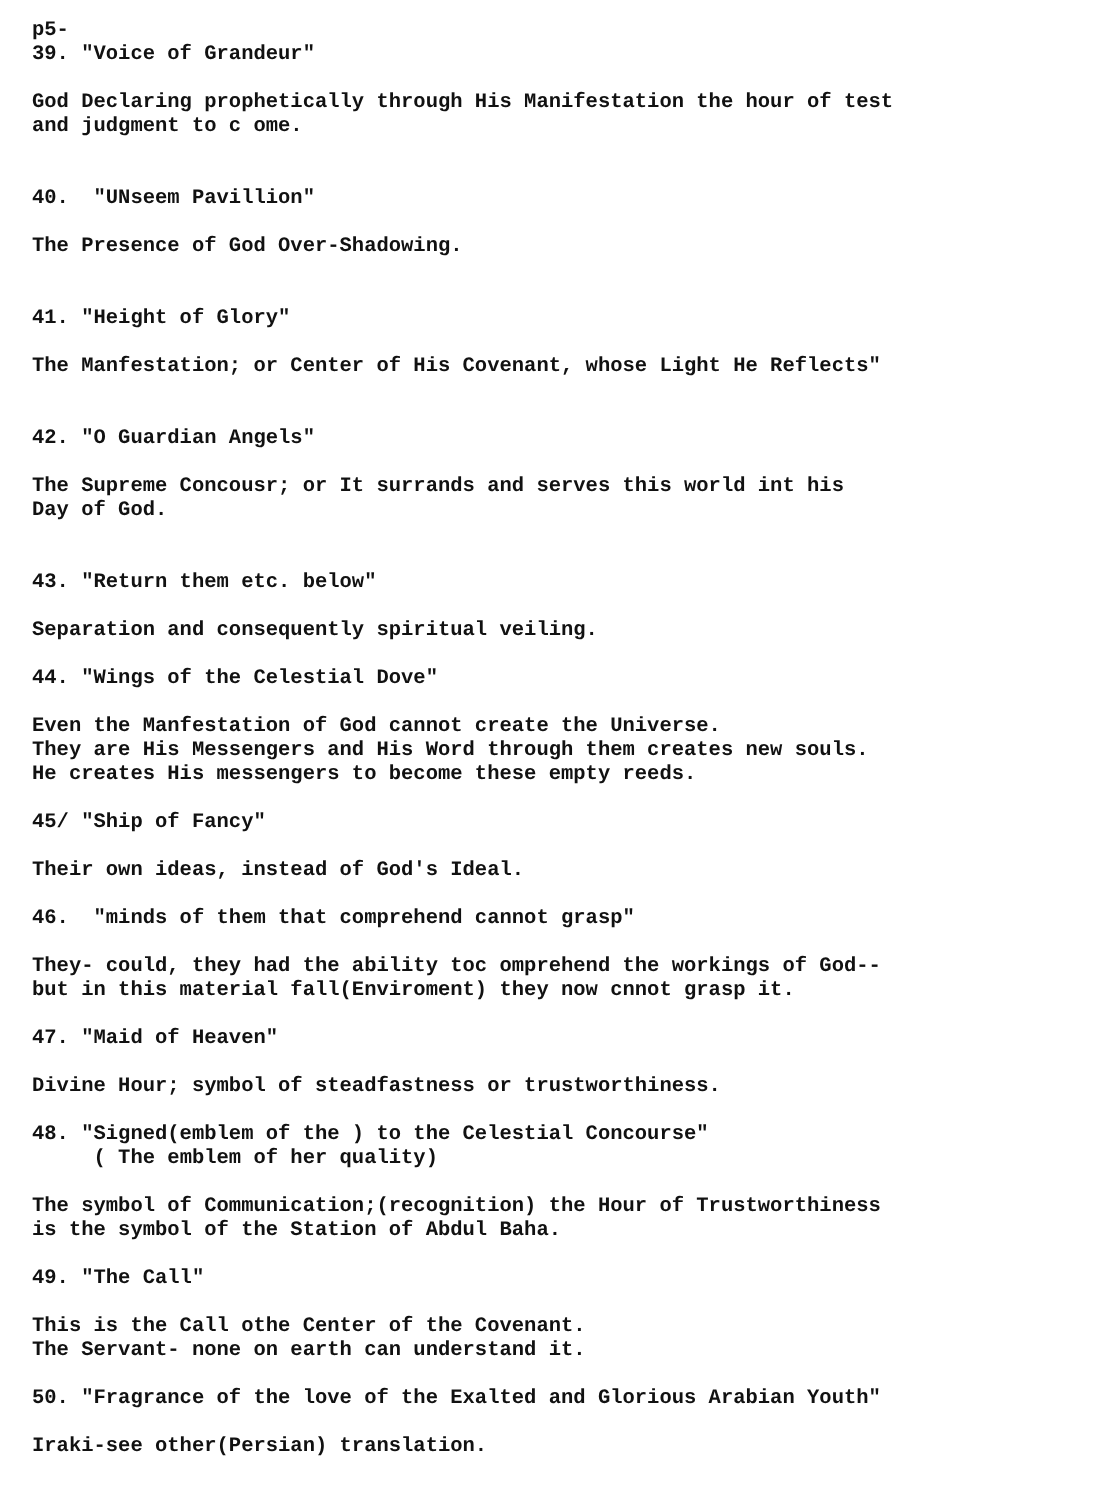p5-
39. "Voice of Grandeur"
God Declaring prophetically through His Manifestation the hour of test and judgment to c ome.
40. "UNseem Pavillion"
The Presence of God Over-Shadowing.
41. "Height of Glory"
The Manfestation; or Center of His Covenant, whose Light He Reflects"
42. "O Guardian Angels"
The Supreme Concousr; or It surrands and serves this world int his Day of God.
43. "Return them etc. below"
Separation and consequently spiritual veiling.
44. "Wings of the Celestial Dove"
Even the Manfestation of God cannot create the Universe. They are His Messengers and His Word through them creates new souls. He creates His messengers to become these empty reeds.
45/ "Ship of Fancy"
Their own ideas, instead of God's Ideal.
46. "minds of them that comprehend cannot grasp"
They- could, they had the ability toc omprehend the workings of God-- but in this material fall(Enviroment) they now cnnot grasp it.
47. "Maid of Heaven"
Divine Hour; symbol of steadfastness or trustworthiness.
48. "Signed(emblem of the ) to the Celestial Concourse" ( The emblem of her quality)
The symbol of Communication;(recognition) the Hour of Trustworthiness is the symbol of the Station of Abdul Baha.
49. "The Call"
This is the Call othe Center of the Covenant. The Servant- none on earth can understand it.
50. "Fragrance of the love of the Exalted and Glorious Arabian Youth"
Iraki-see other(Persian) translation.